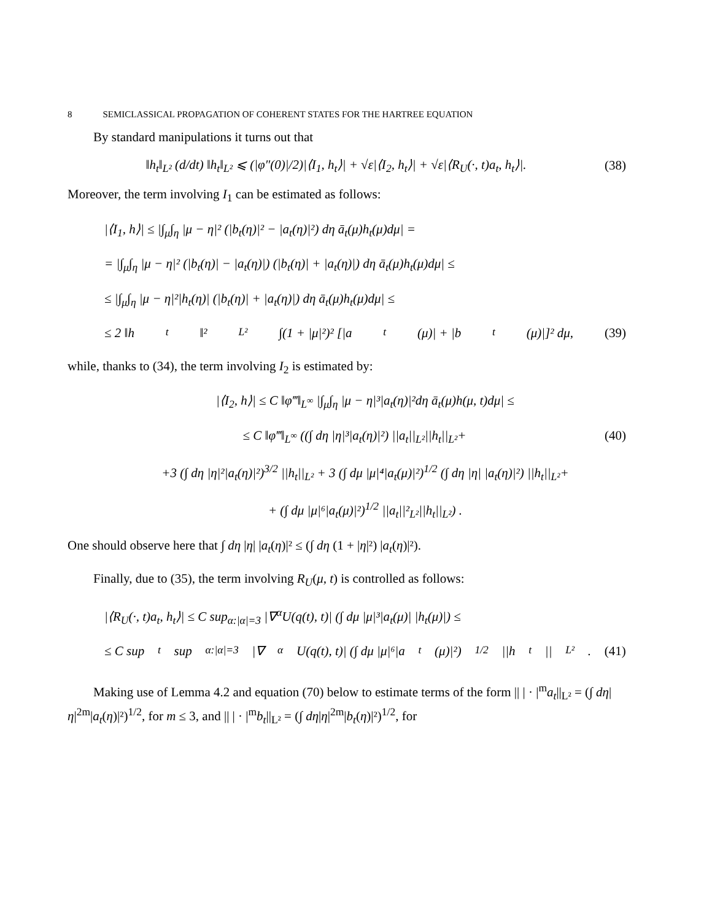8 SEMICLASSICAL PROPAGATION OF COHERENT STATES FOR THE HARTREE EQUATION
By standard manipulations it turns out that
‖h<sub>t</sub>‖<sub>L²</sub> (d/dt) ‖h<sub>t</sub>‖<sub>L²</sub> ⩽ (|φ″(0)|/2)|⟨I<sub>1</sub>, h<sub>t</sub>⟩| + √ε|⟨I<sub>2</sub>, h<sub>t</sub>⟩| + √ε|⟨R<sub>U</sub>(·, t)a<sub>t</sub>, h<sub>t</sub>⟩|. (38)
Moreover, the term involving I<sub>1</sub> can be estimated as follows:
|⟨I<sub>1</sub>, h⟩| ≤ |∫<sub>μ</sub>∫<sub>η</sub> |μ − η|² (|b<sub>t</sub>(η)|² − |a<sub>t</sub>(η)|²) dη ā<sub>t</sub>(μ)h<sub>t</sub>(μ)dμ| =
= |∫<sub>μ</sub>∫<sub>η</sub> |μ − η|² (|b<sub>t</sub>(η)| − |a<sub>t</sub>(η)|) (|b<sub>t</sub>(η)| + |a<sub>t</sub>(η)|) dη ā<sub>t</sub>(μ)h<sub>t</sub>(μ)dμ| ≤
≤ |∫<sub>μ</sub>∫<sub>η</sub> |μ − η|²|h<sub>t</sub>(η)| (|b<sub>t</sub>(η)| + |a<sub>t</sub>(η)|) dη ā<sub>t</sub>(μ)h<sub>t</sub>(μ)dμ| ≤
≤ 2 ‖h<sub>t</sub>‖²<sub>L²</sub> ∫(1 + |μ|²)² [|a<sub>t</sub>(μ)| + |b<sub>t</sub>(μ)|]² dμ, (39)
while, thanks to (34), the term involving I<sub>2</sub> is estimated by:
|⟨I<sub>2</sub>, h⟩| ≤ C ‖φ‴‖<sub>L<sup>∞</sup></sub> |∫<sub>μ</sub>∫<sub>η</sub> |μ − η|³|a<sub>t</sub>(η)|²dη ā<sub>t</sub>(μ)h(μ, t)dμ| ≤
≤ C ‖φ‴‖<sub>L<sup>∞</sup></sub> ((∫ dη |η|³|a<sub>t</sub>(η)|²) ||a<sub>t</sub>||<sub>L²</sub>||h<sub>t</sub>||<sub>L²</sub>+ (40)
+3 (∫ dη |η|²|a<sub>t</sub>(η)|²)<sup>3/2</sup> ||h<sub>t</sub>||<sub>L²</sub> + 3 (∫ dμ |μ|⁴|a<sub>t</sub>(μ)|²)<sup>1/2</sup> (∫ dη |η| |a<sub>t</sub>(η)|²) ||h<sub>t</sub>||<sub>L²</sub>+
+ (∫ dμ |μ|⁶|a<sub>t</sub>(μ)|²)<sup>1/2</sup> ||a<sub>t</sub>||²<sub>L²</sub>||h<sub>t</sub>||<sub>L²</sub>) .
One should observe here that ∫ dη |η| |a<sub>t</sub>(η)|² ≤ (∫ dη (1 + |η|²) |a<sub>t</sub>(η)|²).
Finally, due to (35), the term involving R<sub>U</sub>(μ, t) is controlled as follows:
|⟨R<sub>U</sub>(·, t)a<sub>t</sub>, h<sub>t</sub>⟩| ≤ C sup<sub>α:|α|=3</sub> |∇<sup>α</sup>U(q(t), t)| (∫ dμ |μ|³|a<sub>t</sub>(μ)| |h<sub>t</sub>(μ)|) ≤
≤ C sup<sub>t</sub> sup<sub>α:|α|=3</sub> |∇<sup>α</sup>U(q(t), t)| (∫ dμ |μ|⁶|a<sub>t</sub>(μ)|²)<sup>1/2</sup> ||h<sub>t</sub>||<sub>L²</sub>. (41)
Making use of Lemma 4.2 and equation (70) below to estimate terms of the form || | · |<sup>m</sup>a<sub>t</sub>||<sub>L²</sub> = (∫ dη|η|<sup>2m</sup>|a<sub>t</sub>(η)|²)<sup>1/2</sup>, for m ≤ 3, and || | · |<sup>m</sup>b<sub>t</sub>||<sub>L²</sub> = (∫ dη|η|<sup>2m</sup>|b<sub>t</sub>(η)|²)<sup>1/2</sup>, for